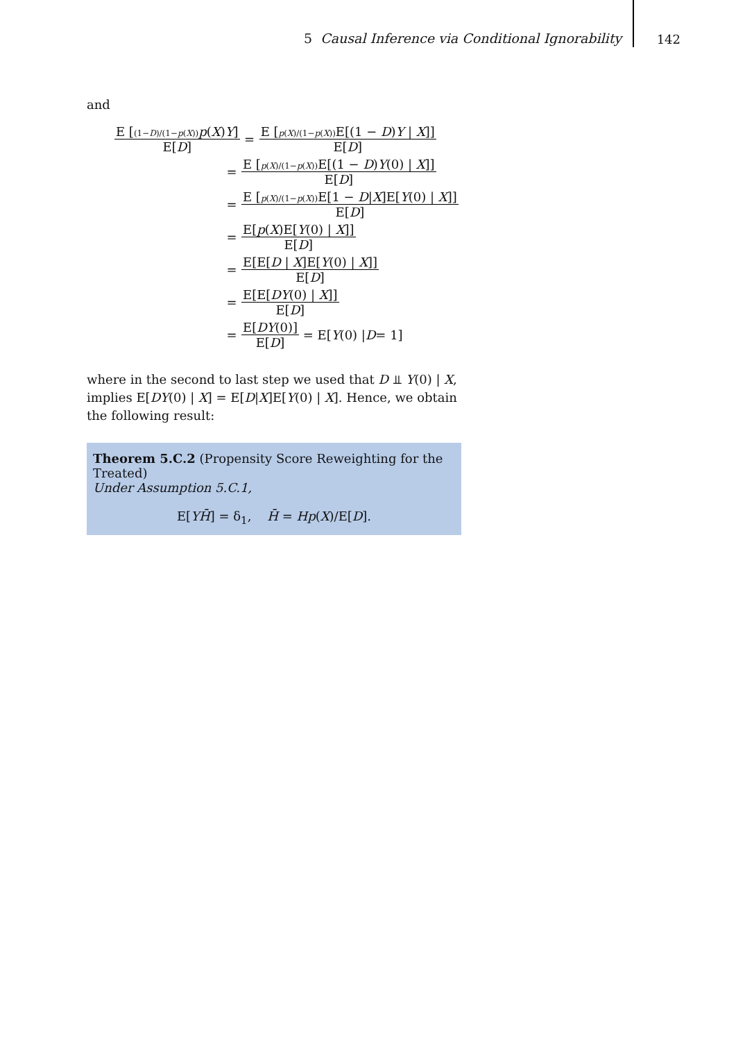5 Causal Inference via Conditional Ignorability 142
and
E [(1−D)/(1−p(X)) p(X)Y] E[D] = E [p(X)/(1−p(X)) E[(1 − D)Y | X]] E[D]
= E [p(X)/(1−p(X)) E[(1 − D)Y(0) | X]] E[D]
= E [p(X)/(1−p(X)) E[1 − D|X]E[Y(0) | X]] E[D]
= E[p(X)E[Y(0) | X]] E[D]
= E[E[D | X]E[Y(0) | X]] E[D]
= E[E[DY(0) | X]] E[D]
= E[DY(0)] E[D] = E[Y (0) | D = 1]
where in the second to last step we used that D ⫫ Y(0) | X, implies E[DY(0) | X] = E[D|X]E[Y(0) | X]. Hence, we obtain the following result:
Theorem 5.C.2 (Propensity Score Reweighting for the Treated)
Under Assumption 5.C.1,
E[YH̄] = δ<sub>1</sub>, H̄ = Hp(X)/E[D].